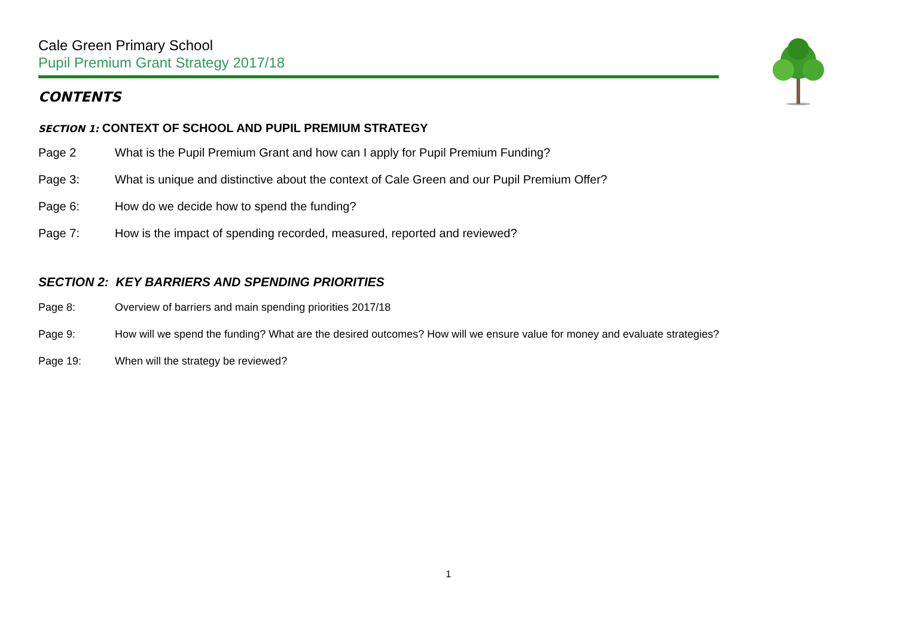Cale Green Primary School
Pupil Premium Grant Strategy 2017/18
CONTENTS
SECTION 1: CONTEXT OF SCHOOL AND PUPIL PREMIUM STRATEGY
Page 2 What is the Pupil Premium Grant and how can I apply for Pupil Premium Funding?
Page 3: What is unique and distinctive about the context of Cale Green and our Pupil Premium Offer?
Page 6: How do we decide how to spend the funding?
Page 7: How is the impact of spending recorded, measured, reported and reviewed?
SECTION 2: KEY BARRIERS AND SPENDING PRIORITIES
Page 8: Overview of barriers and main spending priorities 2017/18
Page 9: How will we spend the funding? What are the desired outcomes? How will we ensure value for money and evaluate strategies?
Page 19: When will the strategy be reviewed?
1